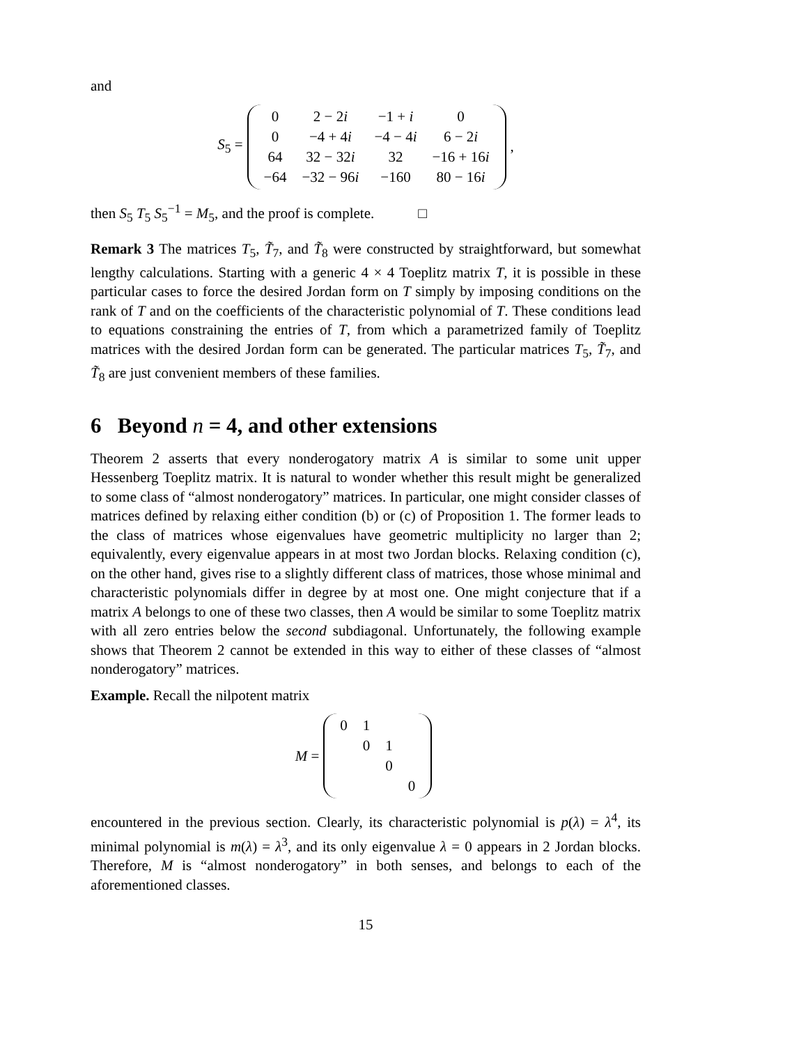and
S<sub>5</sub> =
| 0 | 2 − 2 i | −1 + i | 0 |
| 0 | −4 + 4 i | −4 − 4 i | 6 − 2 i |
| 64 | 32 − 32 i | 32 | −16 + 16 i |
| −64 | −32 − 96 i | −160 | 80 − 16 i |
,
then S<sub>5</sub> T<sub>5</sub> S<sub>5</sub><sup>−1</sup> = M<sub>5</sub>, and the proof is complete. □
Remark 3 The matrices T<sub>5</sub>, T̃<sub>7</sub>, and T̃<sub>8</sub> were constructed by straightforward, but somewhat lengthy calculations. Starting with a generic 4 × 4 Toeplitz matrix T, it is possible in these particular cases to force the desired Jordan form on T simply by imposing conditions on the rank of T and on the coefficients of the characteristic polynomial of T. These conditions lead to equations constraining the entries of T, from which a parametrized family of Toeplitz matrices with the desired Jordan form can be generated. The particular matrices T<sub>5</sub>, T̃<sub>7</sub>, and T̃<sub>8</sub> are just convenient members of these families.
6 Beyond n = 4, and other extensions
Theorem 2 asserts that every nonderogatory matrix A is similar to some unit upper Hessenberg Toeplitz matrix. It is natural to wonder whether this result might be generalized to some class of “almost nonderogatory” matrices. In particular, one might consider classes of matrices defined by relaxing either condition (b) or (c) of Proposition 1. The former leads to the class of matrices whose eigenvalues have geometric multiplicity no larger than 2; equivalently, every eigenvalue appears in at most two Jordan blocks. Relaxing condition (c), on the other hand, gives rise to a slightly different class of matrices, those whose minimal and characteristic polynomials differ in degree by at most one. One might conjecture that if a matrix A belongs to one of these two classes, then A would be similar to some Toeplitz matrix with all zero entries below the second subdiagonal. Unfortunately, the following example shows that Theorem 2 cannot be extended in this way to either of these classes of “almost nonderogatory” matrices.
Example. Recall the nilpotent matrix
M =
| 0 | 1 | | |
| | 0 | 1 | |
| | | 0 | |
| | | | 0 |
encountered in the previous section. Clearly, its characteristic polynomial is p(λ) = λ<sup>4</sup>, its minimal polynomial is m(λ) = λ<sup>3</sup>, and its only eigenvalue λ = 0 appears in 2 Jordan blocks. Therefore, M is “almost nonderogatory” in both senses, and belongs to each of the aforementioned classes.
15